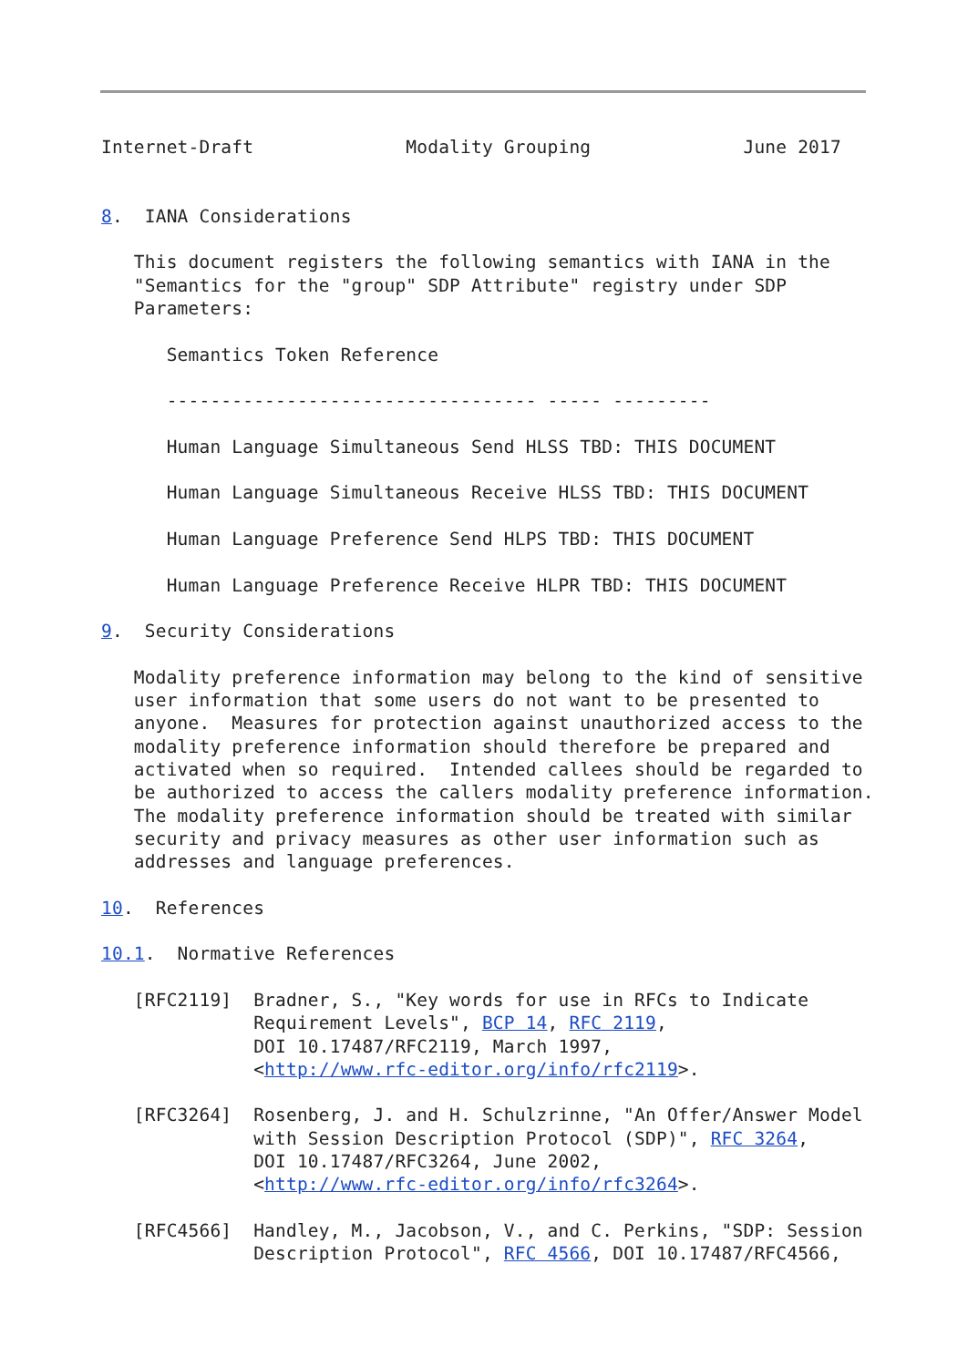Internet-Draft              Modality Grouping              June 2017


8.  IANA Considerations

   This document registers the following semantics with IANA in the
   "Semantics for the "group" SDP Attribute" registry under SDP
   Parameters:

      Semantics Token Reference

      ---------------------------------- ----- ---------

      Human Language Simultaneous Send HLSS TBD: THIS DOCUMENT

      Human Language Simultaneous Receive HLSS TBD: THIS DOCUMENT

      Human Language Preference Send HLPS TBD: THIS DOCUMENT

      Human Language Preference Receive HLPR TBD: THIS DOCUMENT

9.  Security Considerations

   Modality preference information may belong to the kind of sensitive
   user information that some users do not want to be presented to
   anyone.  Measures for protection against unauthorized access to the
   modality preference information should therefore be prepared and
   activated when so required.  Intended callees should be regarded to
   be authorized to access the callers modality preference information.
   The modality preference information should be treated with similar
   security and privacy measures as other user information such as
   addresses and language preferences.

10.  References

10.1.  Normative References

   [RFC2119]  Bradner, S., "Key words for use in RFCs to Indicate
              Requirement Levels", BCP 14, RFC 2119,
              DOI 10.17487/RFC2119, March 1997,
              <http://www.rfc-editor.org/info/rfc2119>.

   [RFC3264]  Rosenberg, J. and H. Schulzrinne, "An Offer/Answer Model
              with Session Description Protocol (SDP)", RFC 3264,
              DOI 10.17487/RFC3264, June 2002,
              <http://www.rfc-editor.org/info/rfc3264>.

   [RFC4566]  Handley, M., Jacobson, V., and C. Perkins, "SDP: Session
              Description Protocol", RFC 4566, DOI 10.17487/RFC4566,